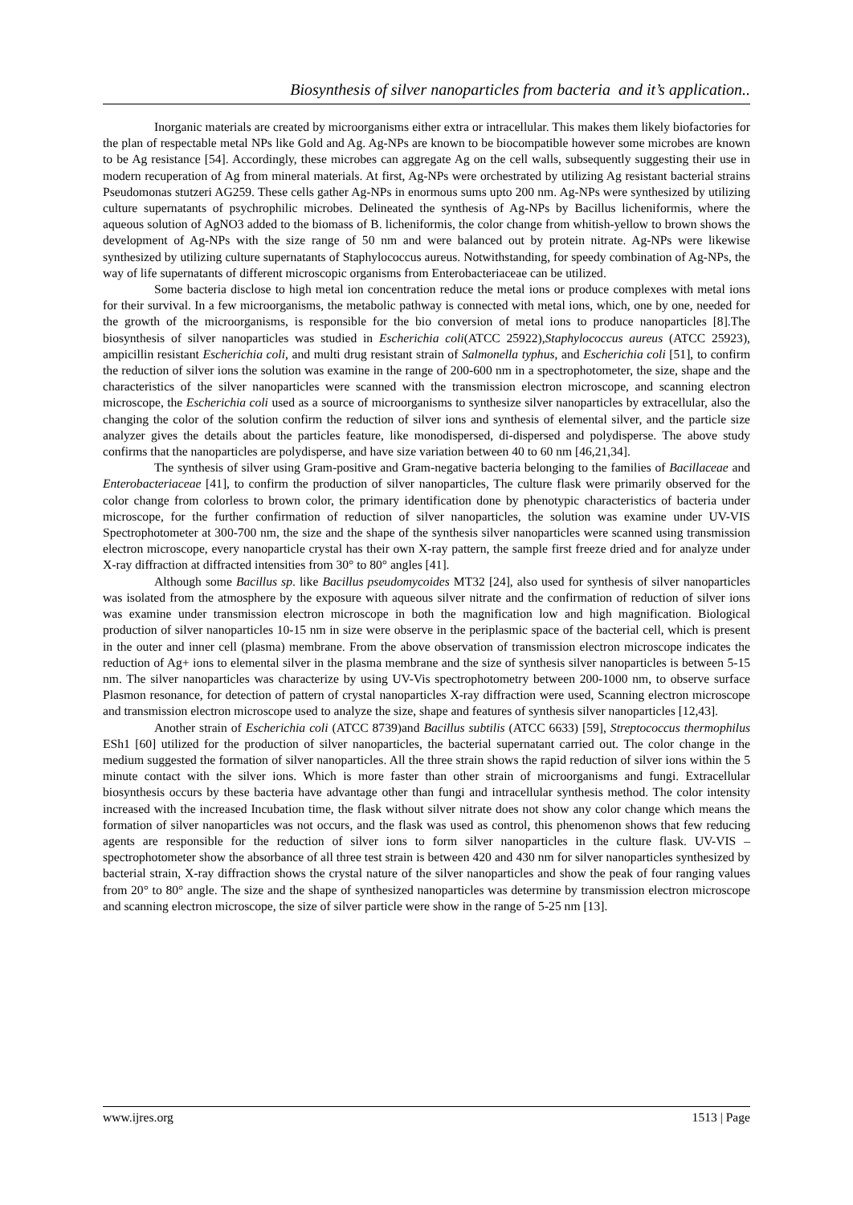Biosynthesis of silver nanoparticles from bacteria and it’s application..
Inorganic materials are created by microorganisms either extra or intracellular. This makes them likely biofactories for the plan of respectable metal NPs like Gold and Ag. Ag-NPs are known to be biocompatible however some microbes are known to be Ag resistance [54]. Accordingly, these microbes can aggregate Ag on the cell walls, subsequently suggesting their use in modern recuperation of Ag from mineral materials. At first, Ag-NPs were orchestrated by utilizing Ag resistant bacterial strains Pseudomonas stutzeri AG259. These cells gather Ag-NPs in enormous sums upto 200 nm. Ag-NPs were synthesized by utilizing culture supernatants of psychrophilic microbes. Delineated the synthesis of Ag-NPs by Bacillus licheniformis, where the aqueous solution of AgNO3 added to the biomass of B. licheniformis, the color change from whitish-yellow to brown shows the development of Ag-NPs with the size range of 50 nm and were balanced out by protein nitrate. Ag-NPs were likewise synthesized by utilizing culture supernatants of Staphylococcus aureus. Notwithstanding, for speedy combination of Ag-NPs, the way of life supernatants of different microscopic organisms from Enterobacteriaceae can be utilized.
Some bacteria disclose to high metal ion concentration reduce the metal ions or produce complexes with metal ions for their survival. In a few microorganisms, the metabolic pathway is connected with metal ions, which, one by one, needed for the growth of the microorganisms, is responsible for the bio conversion of metal ions to produce nanoparticles [8].The biosynthesis of silver nanoparticles was studied in Escherichia coli(ATCC 25922),Staphylococcus aureus (ATCC 25923), ampicillin resistant Escherichia coli, and multi drug resistant strain of Salmonella typhus, and Escherichia coli [51], to confirm the reduction of silver ions the solution was examine in the range of 200-600 nm in a spectrophotometer, the size, shape and the characteristics of the silver nanoparticles were scanned with the transmission electron microscope, and scanning electron microscope, the Escherichia coli used as a source of microorganisms to synthesize silver nanoparticles by extracellular, also the changing the color of the solution confirm the reduction of silver ions and synthesis of elemental silver, and the particle size analyzer gives the details about the particles feature, like monodispersed, di-dispersed and polydisperse. The above study confirms that the nanoparticles are polydisperse, and have size variation between 40 to 60 nm [46,21,34].
The synthesis of silver using Gram-positive and Gram-negative bacteria belonging to the families of Bacillaceae and Enterobacteriaceae [41], to confirm the production of silver nanoparticles, The culture flask were primarily observed for the color change from colorless to brown color, the primary identification done by phenotypic characteristics of bacteria under microscope, for the further confirmation of reduction of silver nanoparticles, the solution was examine under UV-VIS Spectrophotometer at 300-700 nm, the size and the shape of the synthesis silver nanoparticles were scanned using transmission electron microscope, every nanoparticle crystal has their own X-ray pattern, the sample first freeze dried and for analyze under X-ray diffraction at diffracted intensities from 30° to 80° angles [41].
Although some Bacillus sp. like Bacillus pseudomycoides MT32 [24], also used for synthesis of silver nanoparticles was isolated from the atmosphere by the exposure with aqueous silver nitrate and the confirmation of reduction of silver ions was examine under transmission electron microscope in both the magnification low and high magnification. Biological production of silver nanoparticles 10-15 nm in size were observe in the periplasmic space of the bacterial cell, which is present in the outer and inner cell (plasma) membrane. From the above observation of transmission electron microscope indicates the reduction of Ag+ ions to elemental silver in the plasma membrane and the size of synthesis silver nanoparticles is between 5-15 nm. The silver nanoparticles was characterize by using UV-Vis spectrophotometry between 200-1000 nm, to observe surface Plasmon resonance, for detection of pattern of crystal nanoparticles X-ray diffraction were used, Scanning electron microscope and transmission electron microscope used to analyze the size, shape and features of synthesis silver nanoparticles [12,43].
Another strain of Escherichia coli (ATCC 8739)and Bacillus subtilis (ATCC 6633) [59], Streptococcus thermophilus ESh1 [60] utilized for the production of silver nanoparticles, the bacterial supernatant carried out. The color change in the medium suggested the formation of silver nanoparticles. All the three strain shows the rapid reduction of silver ions within the 5 minute contact with the silver ions. Which is more faster than other strain of microorganisms and fungi. Extracellular biosynthesis occurs by these bacteria have advantage other than fungi and intracellular synthesis method. The color intensity increased with the increased Incubation time, the flask without silver nitrate does not show any color change which means the formation of silver nanoparticles was not occurs, and the flask was used as control, this phenomenon shows that few reducing agents are responsible for the reduction of silver ions to form silver nanoparticles in the culture flask. UV-VIS – spectrophotometer show the absorbance of all three test strain is between 420 and 430 nm for silver nanoparticles synthesized by bacterial strain, X-ray diffraction shows the crystal nature of the silver nanoparticles and show the peak of four ranging values from 20° to 80° angle. The size and the shape of synthesized nanoparticles was determine by transmission electron microscope and scanning electron microscope, the size of silver particle were show in the range of 5-25 nm [13].
www.ijres.org 1513 | Page